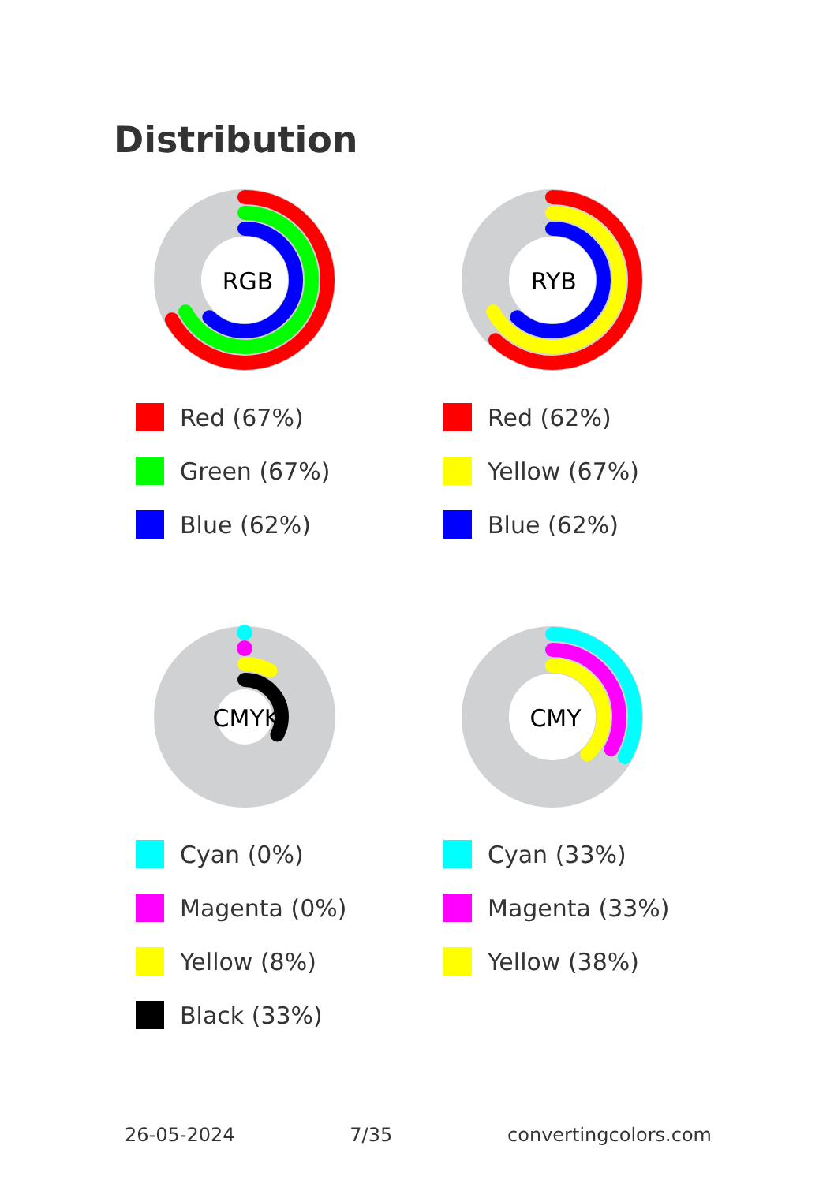Distribution
RGB
Red (67%)
Green (67%)
Blue (62%)
RYB
Red (62%)
Yellow (67%)
Blue (62%)
CMYK
Cyan (0%)
Magenta (0%)
Yellow (8%)
Black (33%)
CMY
Cyan (33%)
Magenta (33%)
Yellow (38%)
26-05-2024 7/35 convertingcolors.com